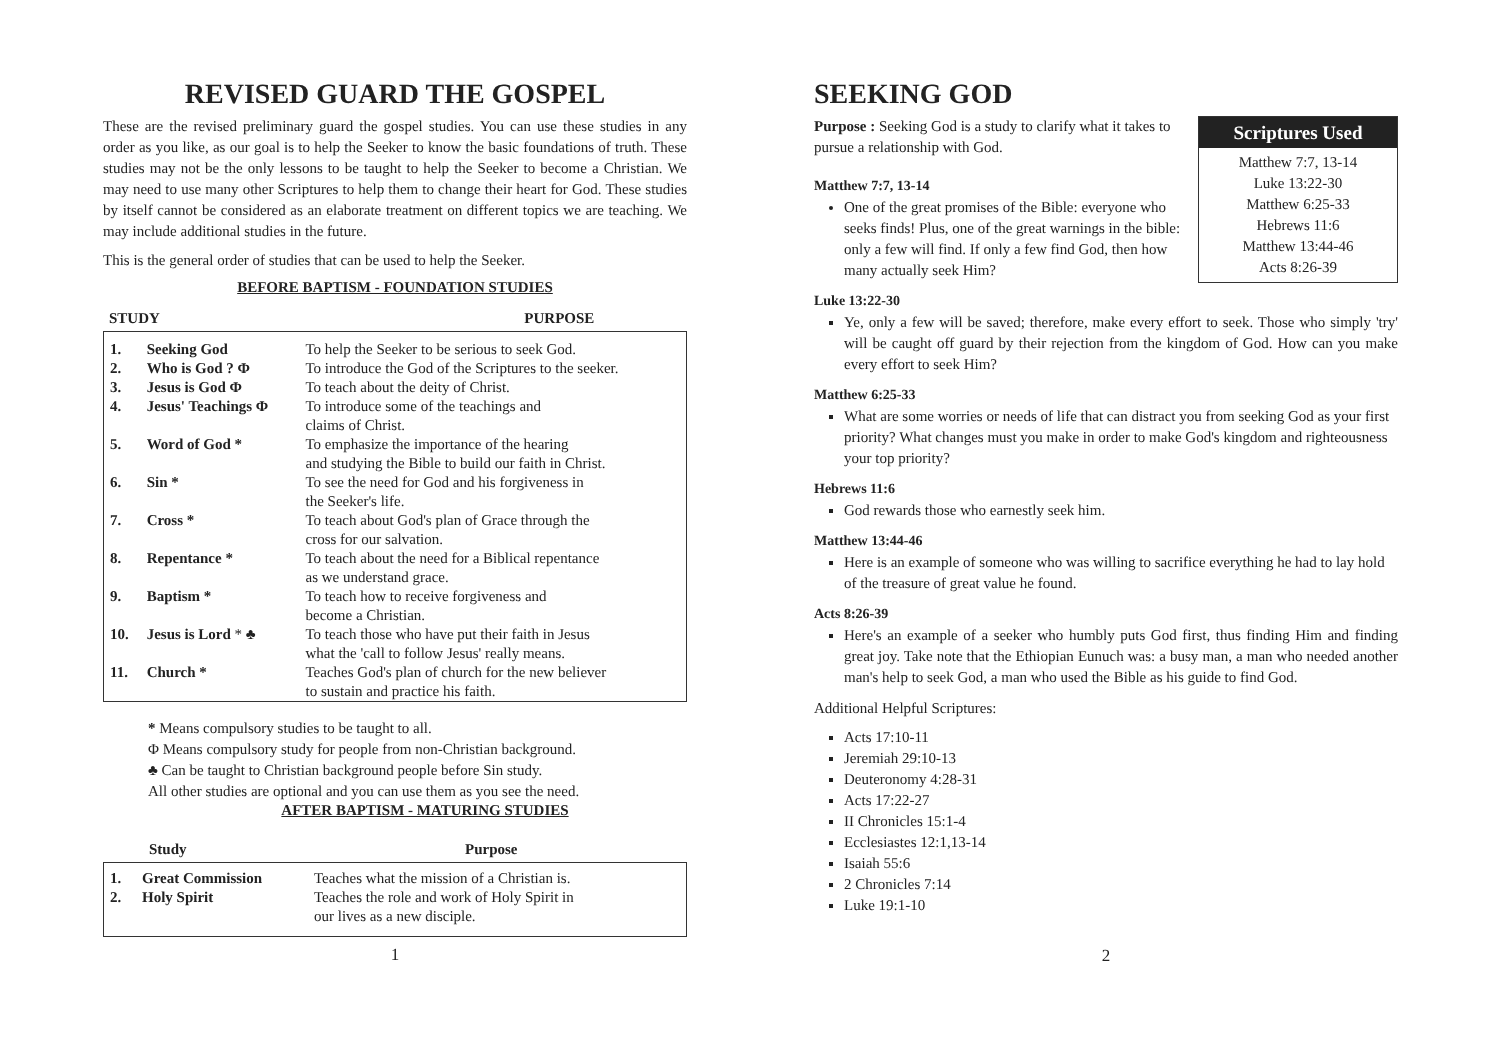REVISED GUARD THE GOSPEL
These are the revised preliminary guard the gospel studies. You can use these studies in any order as you like, as our goal is to help the Seeker to know the basic foundations of truth. These studies may not be the only lessons to be taught to help the Seeker to become a Christian. We may need to use many other Scriptures to help them to change their heart for God. These studies by itself cannot be considered as an elaborate treatment on different topics we are teaching. We may include additional studies in the future.
This is the general order of studies that can be used to help the Seeker.
BEFORE BAPTISM - FOUNDATION STUDIES
| STUDY | PURPOSE |
| --- | --- |
| 1. | Seeking God | To help the Seeker to be serious to seek God. |
| 2. | Who is God ? Φ | To introduce the God of the Scriptures to the seeker. |
| 3. | Jesus is God Φ | To teach about the deity of Christ. |
| 4. | Jesus' Teachings Φ | To introduce some of the teachings and claims of Christ. |
| 5. | Word of God * | To emphasize the importance of the hearing and studying the Bible to build our faith in Christ. |
| 6. | Sin * | To see the need for God and his forgiveness in the Seeker's life. |
| 7. | Cross * | To teach about God's plan of Grace through the cross for our salvation. |
| 8. | Repentance * | To teach about the need for a Biblical repentance as we understand grace. |
| 9. | Baptism * | To teach how to receive forgiveness and become a Christian. |
| 10. | Jesus is Lord * ♣ | To teach those who have put their faith in Jesus what the 'call to follow Jesus' really means. |
| 11. | Church * | Teaches God's plan of church for the new believer to sustain and practice his faith. |
* Means compulsory studies to be taught to all.
Φ Means compulsory study for people from non-Christian background.
♣ Can be taught to Christian background people before Sin study.
All other studies are optional and you can use them as you see the need.
AFTER BAPTISM - MATURING STUDIES
| Study | Purpose |
| --- | --- |
| 1. | Great Commission | Teaches what the mission of a Christian is. |
| 2. | Holy Spirit | Teaches the role and work of Holy Spirit in our lives as a new disciple. |
1
SEEKING GOD
Scriptures Used
Matthew 7:7, 13-14
Luke 13:22-30
Matthew 6:25-33
Hebrews 11:6
Matthew 13:44-46
Acts 8:26-39
Purpose : Seeking God is a study to clarify what it takes to pursue a relationship with God.
Matthew 7:7, 13-14
One of the great promises of the Bible: everyone who seeks finds! Plus, one of the great warnings in the bible: only a few will find. If only a few find God, then how many actually seek Him?
Luke 13:22-30
Ye, only a few will be saved; therefore, make every effort to seek. Those who simply 'try' will be caught off guard by their rejection from the kingdom of God. How can you make every effort to seek Him?
Matthew 6:25-33
What are some worries or needs of life that can distract you from seeking God as your first priority? What changes must you make in order to make God's kingdom and righteousness your top priority?
Hebrews 11:6
God rewards those who earnestly seek him.
Matthew 13:44-46
Here is an example of someone who was willing to sacrifice everything he had to lay hold of the treasure of great value he found.
Acts 8:26-39
Here's an example of a seeker who humbly puts God first, thus finding Him and finding great joy. Take note that the Ethiopian Eunuch was: a busy man, a man who needed another man's help to seek God, a man who used the Bible as his guide to find God.
Additional Helpful Scriptures:
Acts 17:10-11
Jeremiah 29:10-13
Deuteronomy 4:28-31
Acts 17:22-27
II Chronicles 15:1-4
Ecclesiastes 12:1,13-14
Isaiah 55:6
2 Chronicles 7:14
Luke 19:1-10
2